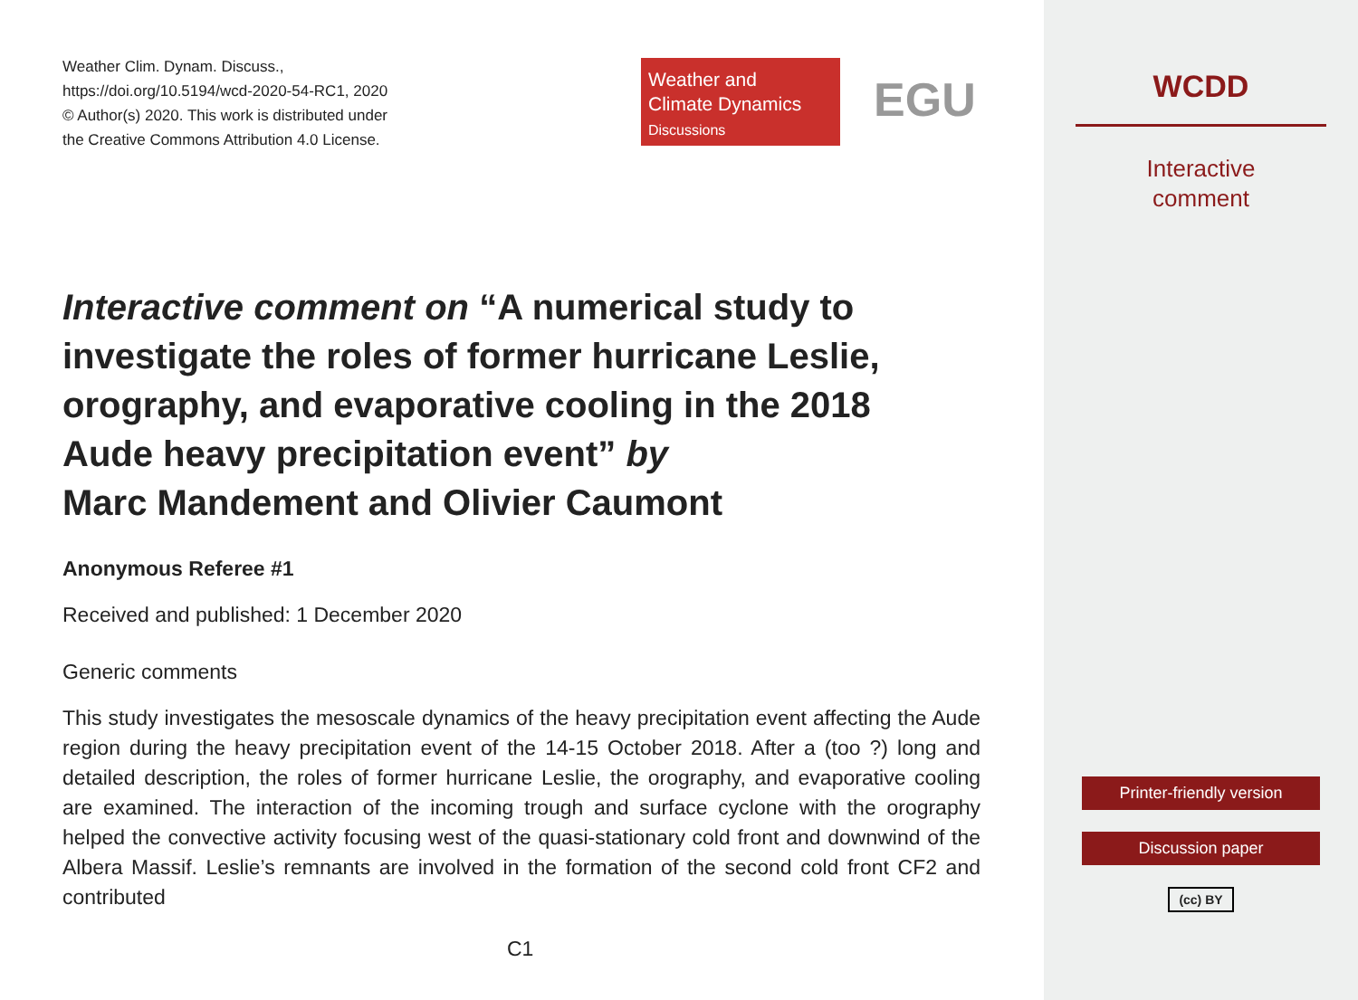Weather Clim. Dynam. Discuss.,
https://doi.org/10.5194/wcd-2020-54-RC1, 2020
© Author(s) 2020. This work is distributed under
the Creative Commons Attribution 4.0 License.
Weather and
Climate Dynamics
Discussions
EGU
Interactive comment on “A numerical study to investigate the roles of former hurricane Leslie, orography, and evaporative cooling in the 2018 Aude heavy precipitation event” by
Marc Mandement and Olivier Caumont
Anonymous Referee #1
Received and published: 1 December 2020
Generic comments
This study investigates the mesoscale dynamics of the heavy precipitation event affecting the Aude region during the heavy precipitation event of the 14-15 October 2018. After a (too ?) long and detailed description, the roles of former hurricane Leslie, the orography, and evaporative cooling are examined. The interaction of the incoming trough and surface cyclone with the orography helped the convective activity focusing west of the quasi-stationary cold front and downwind of the Albera Massif. Leslie’s remnants are involved in the formation of the second cold front CF2 and contributed
C1
WCDD
Interactive
comment
Printer-friendly version
Discussion paper
(cc) BY